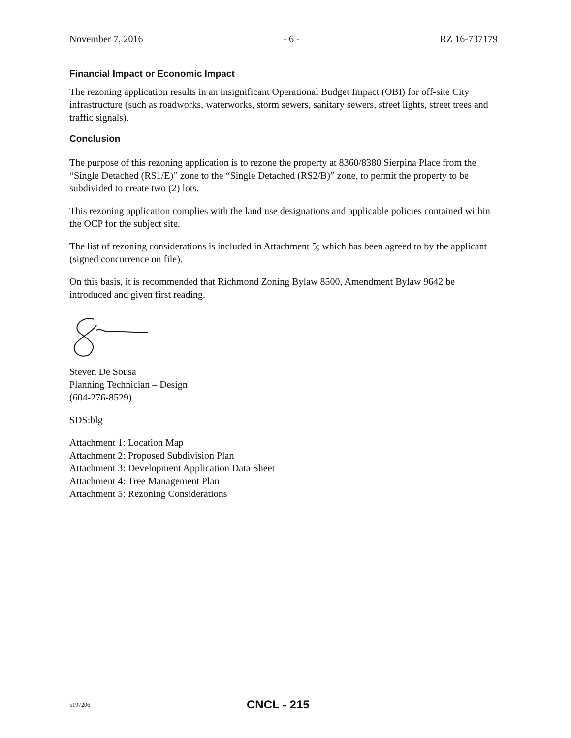November 7, 2016 - 6 - RZ 16-737179
Financial Impact or Economic Impact
The rezoning application results in an insignificant Operational Budget Impact (OBI) for off-site City infrastructure (such as roadworks, waterworks, storm sewers, sanitary sewers, street lights, street trees and traffic signals).
Conclusion
The purpose of this rezoning application is to rezone the property at 8360/8380 Sierpina Place from the “Single Detached (RS1/E)” zone to the “Single Detached (RS2/B)” zone, to permit the property to be subdivided to create two (2) lots.
This rezoning application complies with the land use designations and applicable policies contained within the OCP for the subject site.
The list of rezoning considerations is included in Attachment 5; which has been agreed to by the applicant (signed concurrence on file).
On this basis, it is recommended that Richmond Zoning Bylaw 8500, Amendment Bylaw 9642 be introduced and given first reading.
Steven De Sousa
Planning Technician – Design
(604-276-8529)
SDS:blg
Attachment 1: Location Map
Attachment 2: Proposed Subdivision Plan
Attachment 3: Development Application Data Sheet
Attachment 4: Tree Management Plan
Attachment 5: Rezoning Considerations
5197206 CNCL - 215